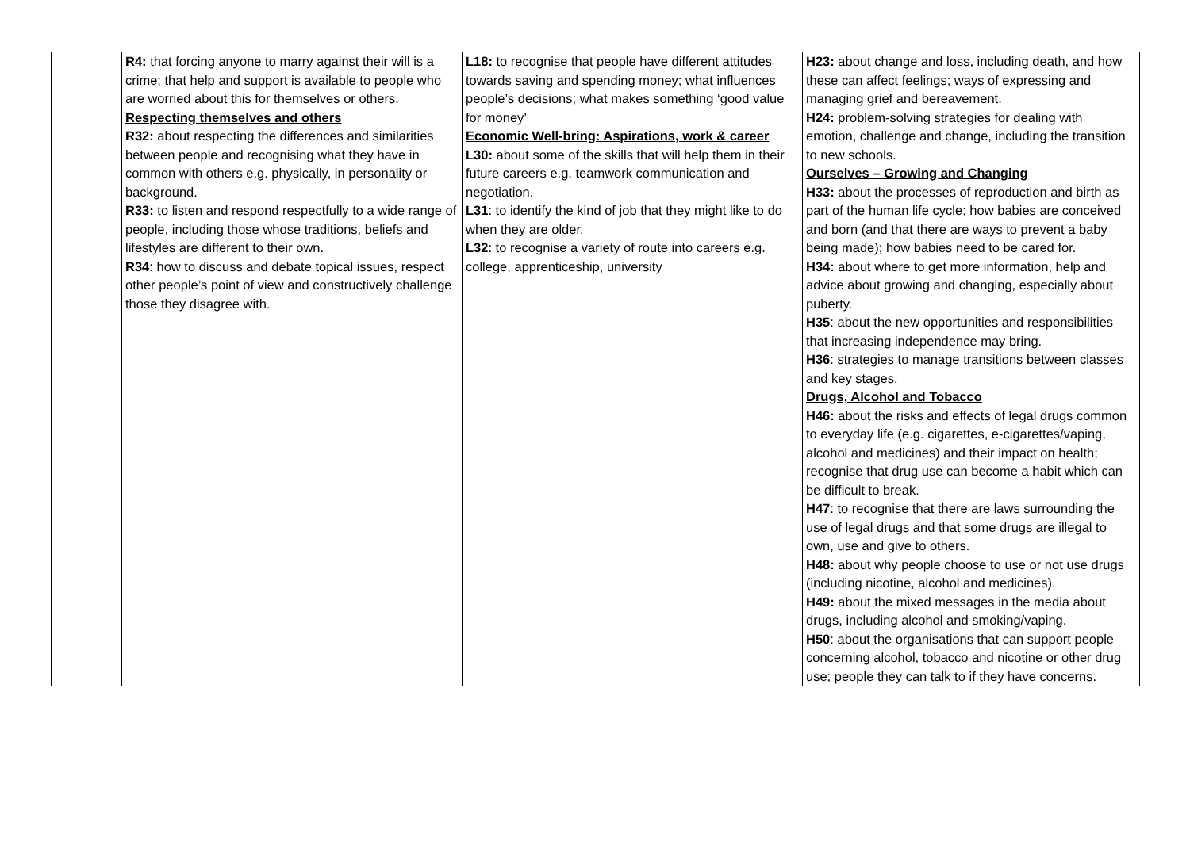| | R4: that forcing anyone to marry against their will is a crime; that help and support is available to people who are worried about this for themselves or others. Respecting themselves and others R32: about respecting the differences and similarities between people and recognising what they have in common with others e.g. physically, in personality or background. R33: to listen and respond respectfully to a wide range of people, including those whose traditions, beliefs and lifestyles are different to their own. R34 : how to discuss and debate topical issues, respect other people’s point of view and constructively challenge those they disagree with. | L18: to recognise that people have different attitudes towards saving and spending money; what influences people’s decisions; what makes something ‘good value for money’ Economic Well-bring: Aspirations, work & career L30: about some of the skills that will help them in their future careers e.g. teamwork communication and negotiation. L31 : to identify the kind of job that they might like to do when they are older. L32 : to recognise a variety of route into careers e.g. college, apprenticeship, university | H23: about change and loss, including death, and how these can affect feelings; ways of expressing and managing grief and bereavement. H24: problem-solving strategies for dealing with emotion, challenge and change, including the transition to new schools. Ourselves – Growing and Changing H33: about the processes of reproduction and birth as part of the human life cycle; how babies are conceived and born (and that there are ways to prevent a baby being made); how babies need to be cared for. H34: about where to get more information, help and advice about growing and changing, especially about puberty. H35 : about the new opportunities and responsibilities that increasing independence may bring. H36 : strategies to manage transitions between classes and key stages. Drugs, Alcohol and Tobacco H46: about the risks and effects of legal drugs common to everyday life (e.g. cigarettes, e-cigarettes/vaping, alcohol and medicines) and their impact on health; recognise that drug use can become a habit which can be difficult to break. H47 : to recognise that there are laws surrounding the use of legal drugs and that some drugs are illegal to own, use and give to others. H48: about why people choose to use or not use drugs (including nicotine, alcohol and medicines). H49: about the mixed messages in the media about drugs, including alcohol and smoking/vaping. H50 : about the organisations that can support people concerning alcohol, tobacco and nicotine or other drug use; people they can talk to if they have concerns. |